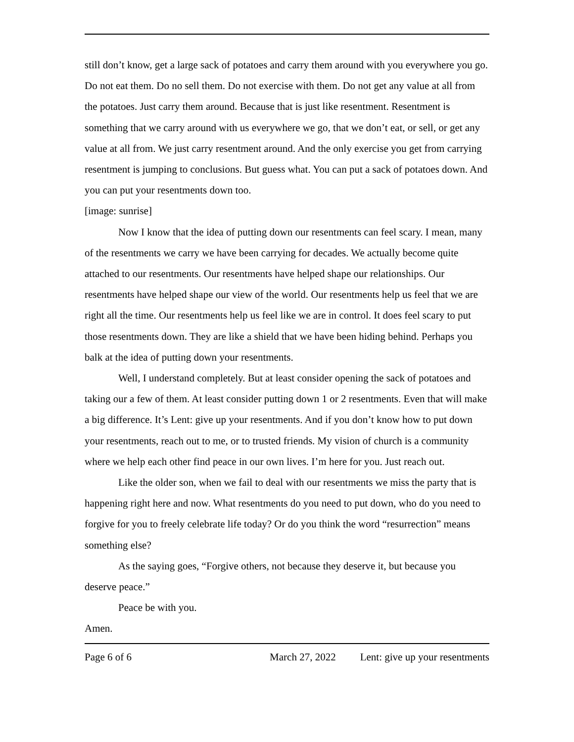still don’t know, get a large sack of potatoes and carry them around with you everywhere you go. Do not eat them. Do no sell them. Do not exercise with them. Do not get any value at all from the potatoes. Just carry them around. Because that is just like resentment. Resentment is something that we carry around with us everywhere we go, that we don’t eat, or sell, or get any value at all from. We just carry resentment around. And the only exercise you get from carrying resentment is jumping to conclusions. But guess what. You can put a sack of potatoes down. And you can put your resentments down too.
[image: sunrise]
Now I know that the idea of putting down our resentments can feel scary. I mean, many of the resentments we carry we have been carrying for decades. We actually become quite attached to our resentments. Our resentments have helped shape our relationships. Our resentments have helped shape our view of the world. Our resentments help us feel that we are right all the time. Our resentments help us feel like we are in control. It does feel scary to put those resentments down. They are like a shield that we have been hiding behind. Perhaps you balk at the idea of putting down your resentments.
Well, I understand completely. But at least consider opening the sack of potatoes and taking our a few of them. At least consider putting down 1 or 2 resentments. Even that will make a big difference. It’s Lent: give up your resentments. And if you don’t know how to put down your resentments, reach out to me, or to trusted friends. My vision of church is a community where we help each other find peace in our own lives. I’m here for you. Just reach out.
Like the older son, when we fail to deal with our resentments we miss the party that is happening right here and now. What resentments do you need to put down, who do you need to forgive for you to freely celebrate life today? Or do you think the word “resurrection” means something else?
As the saying goes, “Forgive others, not because they deserve it, but because you deserve peace.”
Peace be with you.
Amen.
Page 6 of 6 March 27, 2022 Lent: give up your resentments